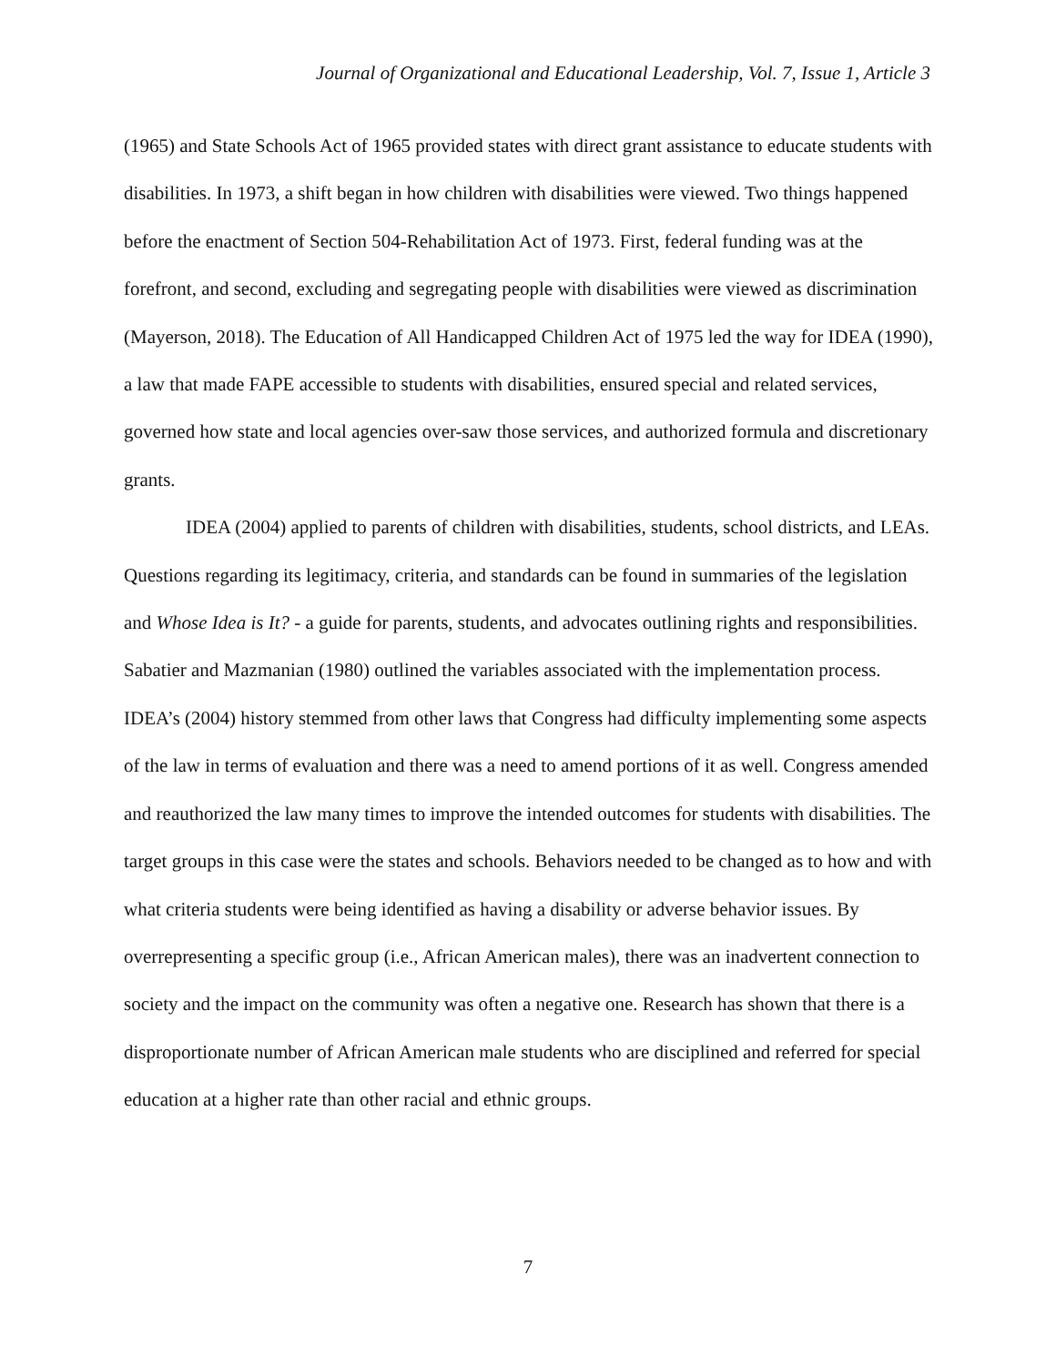Journal of Organizational and Educational Leadership, Vol. 7, Issue 1, Article 3
(1965) and State Schools Act of 1965 provided states with direct grant assistance to educate students with disabilities. In 1973, a shift began in how children with disabilities were viewed. Two things happened before the enactment of Section 504-Rehabilitation Act of 1973. First, federal funding was at the forefront, and second, excluding and segregating people with disabilities were viewed as discrimination (Mayerson, 2018). The Education of All Handicapped Children Act of 1975 led the way for IDEA (1990), a law that made FAPE accessible to students with disabilities, ensured special and related services, governed how state and local agencies over-saw those services, and authorized formula and discretionary grants.
IDEA (2004) applied to parents of children with disabilities, students, school districts, and LEAs. Questions regarding its legitimacy, criteria, and standards can be found in summaries of the legislation and Whose Idea is It? - a guide for parents, students, and advocates outlining rights and responsibilities. Sabatier and Mazmanian (1980) outlined the variables associated with the implementation process. IDEA’s (2004) history stemmed from other laws that Congress had difficulty implementing some aspects of the law in terms of evaluation and there was a need to amend portions of it as well. Congress amended and reauthorized the law many times to improve the intended outcomes for students with disabilities. The target groups in this case were the states and schools. Behaviors needed to be changed as to how and with what criteria students were being identified as having a disability or adverse behavior issues. By overrepresenting a specific group (i.e., African American males), there was an inadvertent connection to society and the impact on the community was often a negative one. Research has shown that there is a disproportionate number of African American male students who are disciplined and referred for special education at a higher rate than other racial and ethnic groups.
7